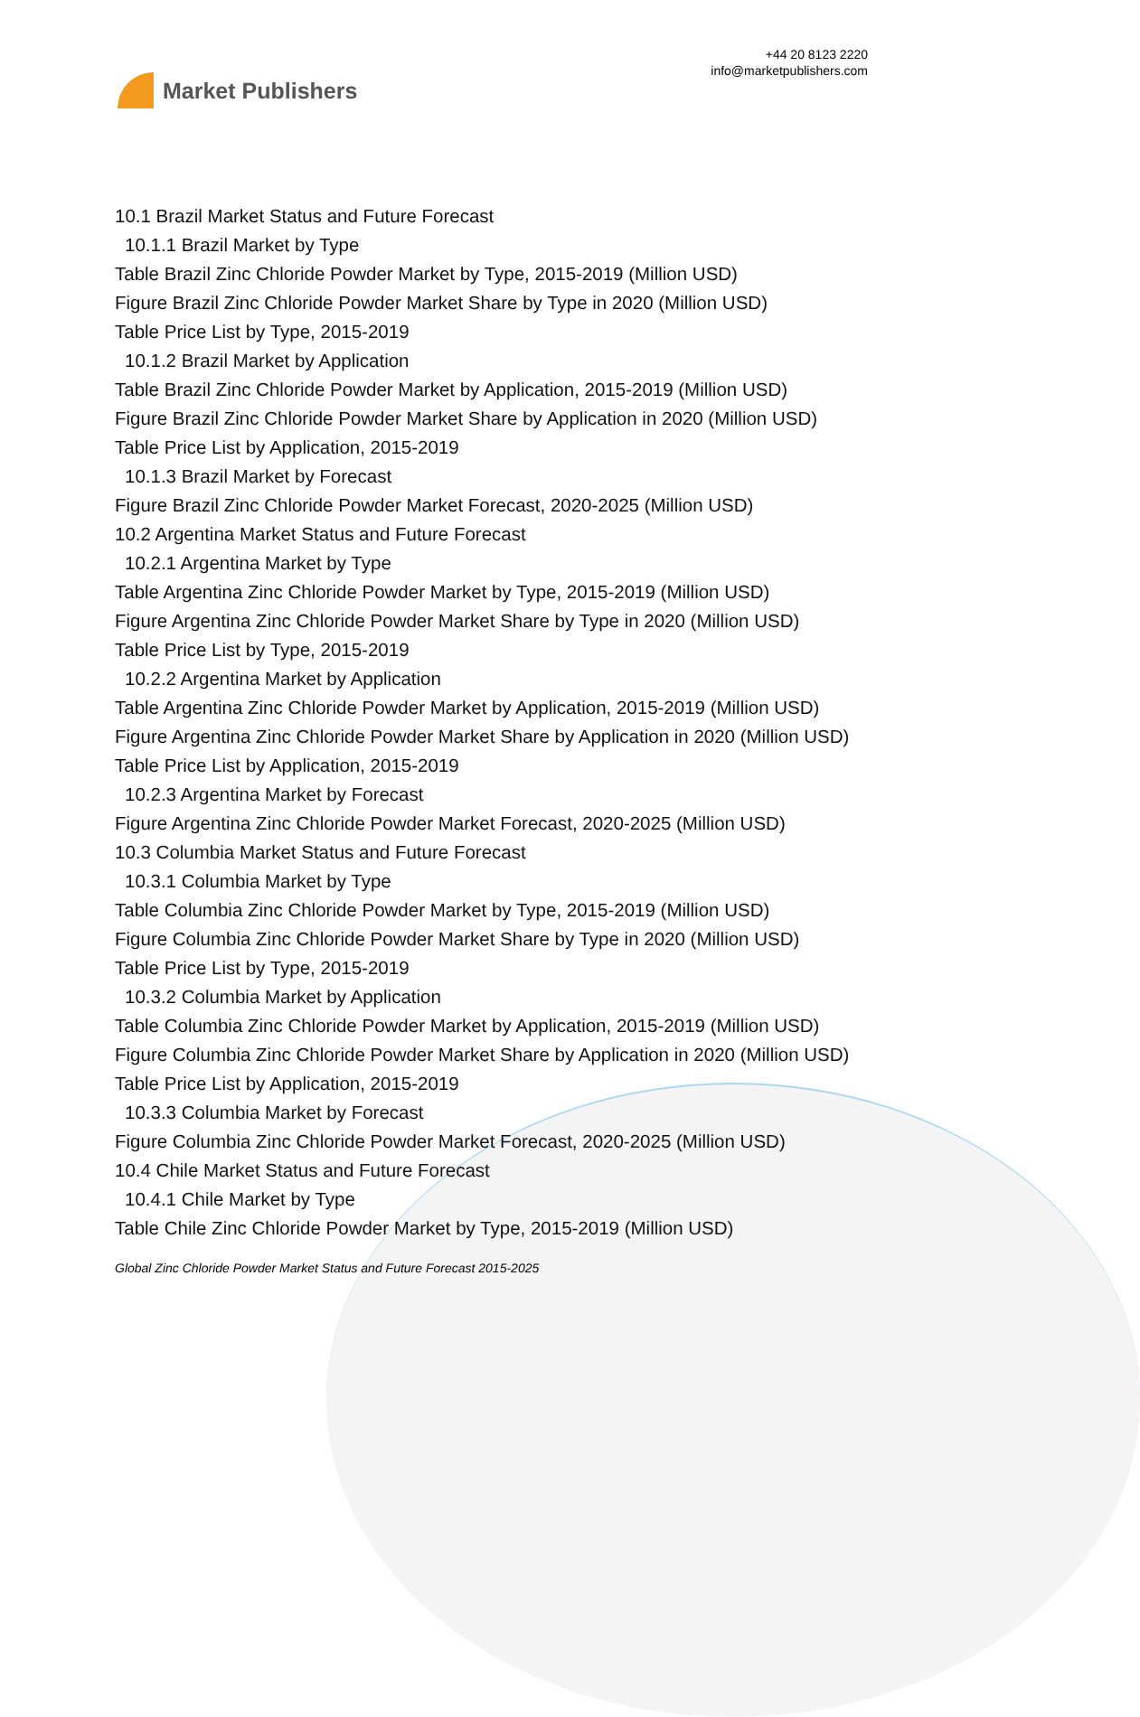Market Publishers
+44 20 8123 2220
info@marketpublishers.com
10.1 Brazil Market Status and Future Forecast
10.1.1 Brazil Market by Type
Table Brazil Zinc Chloride Powder Market by Type, 2015-2019 (Million USD)
Figure Brazil Zinc Chloride Powder Market Share by Type in 2020 (Million USD)
Table Price List by Type, 2015-2019
10.1.2 Brazil Market by Application
Table Brazil Zinc Chloride Powder Market by Application, 2015-2019 (Million USD)
Figure Brazil Zinc Chloride Powder Market Share by Application in 2020 (Million USD)
Table Price List by Application, 2015-2019
10.1.3 Brazil Market by Forecast
Figure Brazil Zinc Chloride Powder Market Forecast, 2020-2025 (Million USD)
10.2 Argentina Market Status and Future Forecast
10.2.1 Argentina Market by Type
Table Argentina Zinc Chloride Powder Market by Type, 2015-2019 (Million USD)
Figure Argentina Zinc Chloride Powder Market Share by Type in 2020 (Million USD)
Table Price List by Type, 2015-2019
10.2.2 Argentina Market by Application
Table Argentina Zinc Chloride Powder Market by Application, 2015-2019 (Million USD)
Figure Argentina Zinc Chloride Powder Market Share by Application in 2020 (Million USD)
Table Price List by Application, 2015-2019
10.2.3 Argentina Market by Forecast
Figure Argentina Zinc Chloride Powder Market Forecast, 2020-2025 (Million USD)
10.3 Columbia Market Status and Future Forecast
10.3.1 Columbia Market by Type
Table Columbia Zinc Chloride Powder Market by Type, 2015-2019 (Million USD)
Figure Columbia Zinc Chloride Powder Market Share by Type in 2020 (Million USD)
Table Price List by Type, 2015-2019
10.3.2 Columbia Market by Application
Table Columbia Zinc Chloride Powder Market by Application, 2015-2019 (Million USD)
Figure Columbia Zinc Chloride Powder Market Share by Application in 2020 (Million USD)
Table Price List by Application, 2015-2019
10.3.3 Columbia Market by Forecast
Figure Columbia Zinc Chloride Powder Market Forecast, 2020-2025 (Million USD)
10.4 Chile Market Status and Future Forecast
10.4.1 Chile Market by Type
Table Chile Zinc Chloride Powder Market by Type, 2015-2019 (Million USD)
Global Zinc Chloride Powder Market Status and Future Forecast 2015-2025